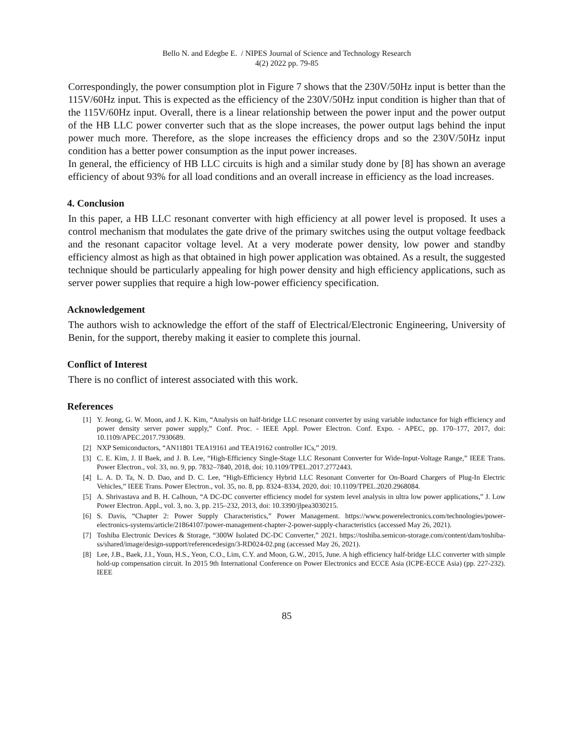Bello N. and Edegbe E. / NIPES Journal of Science and Technology Research
4(2) 2022 pp. 79-85
Correspondingly, the power consumption plot in Figure 7 shows that the 230V/50Hz input is better than the 115V/60Hz input. This is expected as the efficiency of the 230V/50Hz input condition is higher than that of the 115V/60Hz input. Overall, there is a linear relationship between the power input and the power output of the HB LLC power converter such that as the slope increases, the power output lags behind the input power much more. Therefore, as the slope increases the efficiency drops and so the 230V/50Hz input condition has a better power consumption as the input power increases.
In general, the efficiency of HB LLC circuits is high and a similar study done by [8] has shown an average efficiency of about 93% for all load conditions and an overall increase in efficiency as the load increases.
4. Conclusion
In this paper, a HB LLC resonant converter with high efficiency at all power level is proposed. It uses a control mechanism that modulates the gate drive of the primary switches using the output voltage feedback and the resonant capacitor voltage level. At a very moderate power density, low power and standby efficiency almost as high as that obtained in high power application was obtained. As a result, the suggested technique should be particularly appealing for high power density and high efficiency applications, such as server power supplies that require a high low-power efficiency specification.
Acknowledgement
The authors wish to acknowledge the effort of the staff of Electrical/Electronic Engineering, University of Benin, for the support, thereby making it easier to complete this journal.
Conflict of Interest
There is no conflict of interest associated with this work.
References
[1] Y. Jeong, G. W. Moon, and J. K. Kim, “Analysis on half-bridge LLC resonant converter by using variable inductance for high efficiency and power density server power supply,” Conf. Proc. - IEEE Appl. Power Electron. Conf. Expo. - APEC, pp. 170–177, 2017, doi: 10.1109/APEC.2017.7930689.
[2] NXP Semiconductors, “AN11801 TEA19161 and TEA19162 controller ICs,” 2019.
[3] C. E. Kim, J. Il Baek, and J. B. Lee, “High-Efficiency Single-Stage LLC Resonant Converter for Wide-Input-Voltage Range,” IEEE Trans. Power Electron., vol. 33, no. 9, pp. 7832–7840, 2018, doi: 10.1109/TPEL.2017.2772443.
[4] L. A. D. Ta, N. D. Dao, and D. C. Lee, “High-Efficiency Hybrid LLC Resonant Converter for On-Board Chargers of Plug-In Electric Vehicles,” IEEE Trans. Power Electron., vol. 35, no. 8, pp. 8324–8334, 2020, doi: 10.1109/TPEL.2020.2968084.
[5] A. Shrivastava and B. H. Calhoun, “A DC-DC converter efficiency model for system level analysis in ultra low power applications,” J. Low Power Electron. Appl., vol. 3, no. 3, pp. 215–232, 2013, doi: 10.3390/jlpea3030215.
[6] S. Davis, “Chapter 2: Power Supply Characteristics,” Power Management. https://www.powerelectronics.com/technologies/power-electronics-systems/article/21864107/power-management-chapter-2-power-supply-characteristics (accessed May 26, 2021).
[7] Toshiba Electronic Devices & Storage, “300W Isolated DC-DC Converter,” 2021. https://toshiba.semicon-storage.com/content/dam/toshiba-ss/shared/image/design-support/referencedesign/3-RD024-02.png (accessed May 26, 2021).
[8] Lee, J.B., Baek, J.I., Youn, H.S., Yeon, C.O., Lim, C.Y. and Moon, G.W., 2015, June. A high efficiency half-bridge LLC converter with simple hold-up compensation circuit. In 2015 9th International Conference on Power Electronics and ECCE Asia (ICPE-ECCE Asia) (pp. 227-232). IEEE
85